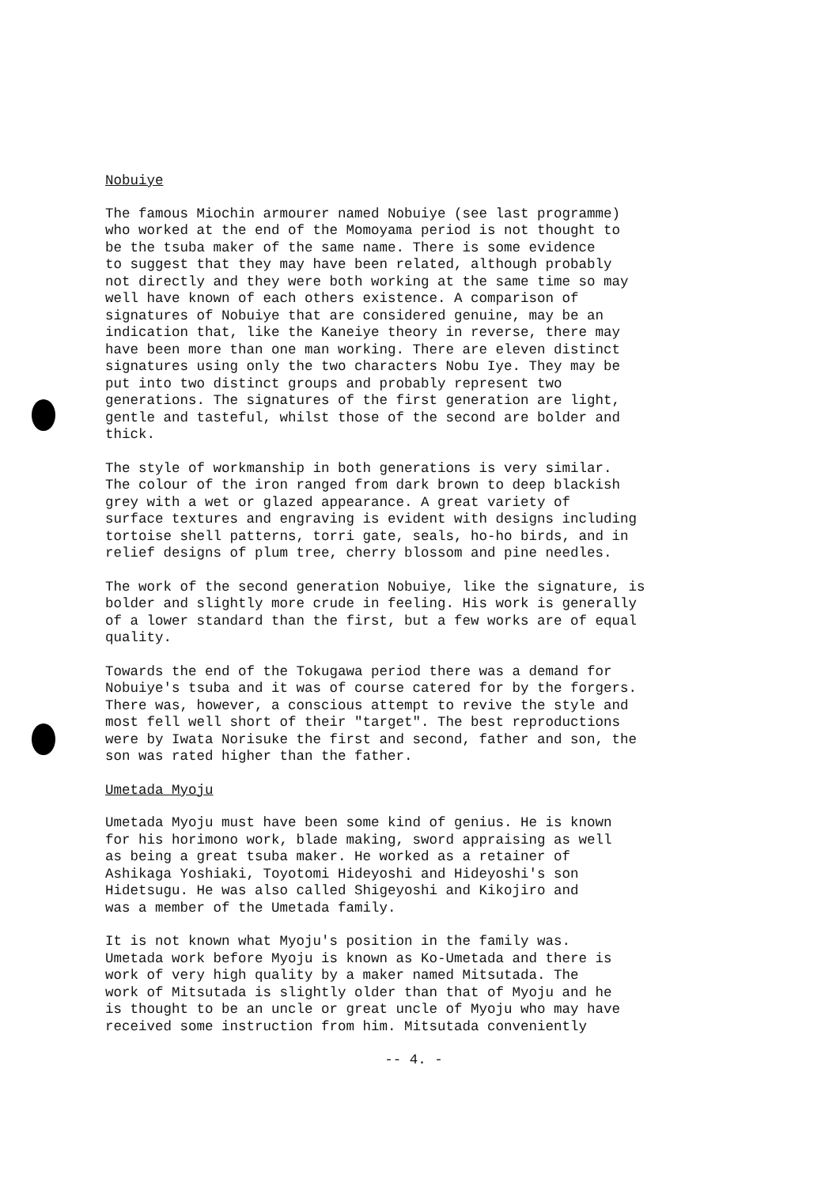Nobuiye
The famous Miochin armourer named Nobuiye (see last programme) who worked at the end of the Momoyama period is not thought to be the tsuba maker of the same name. There is some evidence to suggest that they may have been related, although probably not directly and they were both working at the same time so may well have known of each others existence. A comparison of signatures of Nobuiye that are considered genuine, may be an indication that, like the Kaneiye theory in reverse, there may have been more than one man working. There are eleven distinct signatures using only the two characters Nobu Iye. They may be put into two distinct groups and probably represent two generations. The signatures of the first generation are light, gentle and tasteful, whilst those of the second are bolder and thick.
The style of workmanship in both generations is very similar. The colour of the iron ranged from dark brown to deep blackish grey with a wet or glazed appearance. A great variety of surface textures and engraving is evident with designs including tortoise shell patterns, torri gate, seals, ho-ho birds, and in relief designs of plum tree, cherry blossom and pine needles.
The work of the second generation Nobuiye, like the signature, is bolder and slightly more crude in feeling. His work is generally of a lower standard than the first, but a few works are of equal quality.
Towards the end of the Tokugawa period there was a demand for Nobuiye's tsuba and it was of course catered for by the forgers. There was, however, a conscious attempt to revive the style and most fell well short of their "target". The best reproductions were by Iwata Norisuke the first and second, father and son, the son was rated higher than the father.
Umetada Myoju
Umetada Myoju must have been some kind of genius. He is known for his horimono work, blade making, sword appraising as well as being a great tsuba maker. He worked as a retainer of Ashikaga Yoshiaki, Toyotomi Hideyoshi and Hideyoshi's son Hidetsugu. He was also called Shigeyoshi and Kikojiro and was a member of the Umetada family.
It is not known what Myoju's position in the family was. Umetada work before Myoju is known as Ko-Umetada and there is work of very high quality by a maker named Mitsutada. The work of Mitsutada is slightly older than that of Myoju and he is thought to be an uncle or great uncle of Myoju who may have received some instruction from him. Mitsutada conveniently
-- 4. -